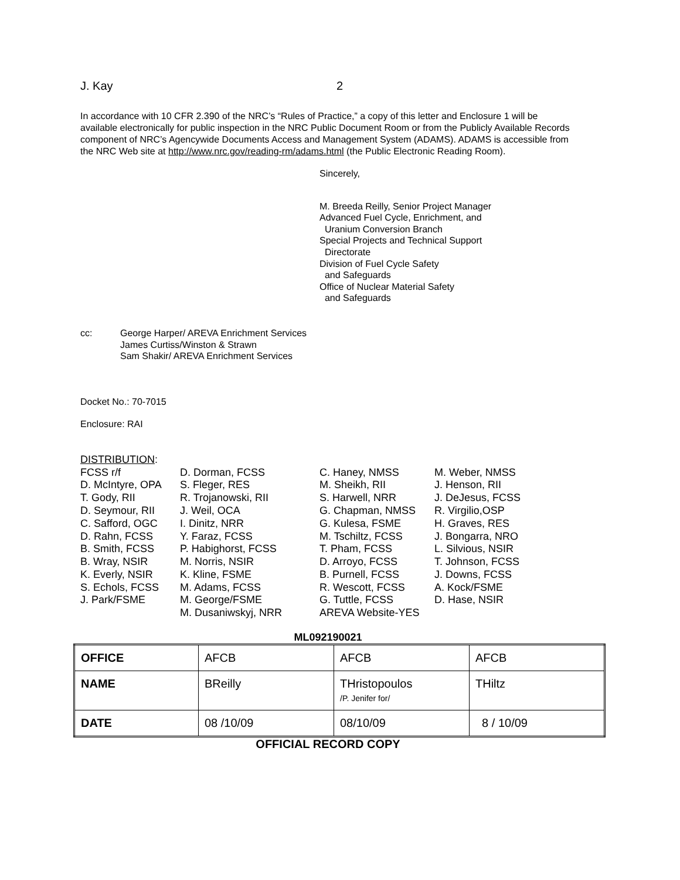J. Kay 2
In accordance with 10 CFR 2.390 of the NRC’s “Rules of Practice,” a copy of this letter and Enclosure 1 will be available electronically for public inspection in the NRC Public Document Room or from the Publicly Available Records component of NRC’s Agencywide Documents Access and Management System (ADAMS). ADAMS is accessible from the NRC Web site at http://www.nrc.gov/reading-rm/adams.html (the Public Electronic Reading Room).
Sincerely,
M. Breeda Reilly, Senior Project Manager
Advanced Fuel Cycle, Enrichment, and
Uranium Conversion Branch
Special Projects and Technical Support
Directorate
Division of Fuel Cycle Safety
and Safeguards
Office of Nuclear Material Safety
and Safeguards
cc: George Harper/ AREVA Enrichment Services
James Curtiss/Winston & Strawn
Sam Shakir/ AREVA Enrichment Services
Docket No.: 70-7015
Enclosure: RAI
DISTRIBUTION:
FCSS r/f D. McIntyre, OPA T. Gody, RII D. Seymour, RII C. Safford, OGC D. Rahn, FCSS B. Smith, FCSS B. Wray, NSIR K. Everly, NSIR S. Echols, FCSS J. Park/FSME
D. Dorman, FCSS S. Fleger, RES R. Trojanowski, RII J. Weil, OCA I. Dinitz, NRR Y. Faraz, FCSS P. Habighorst, FCSS M. Norris, NSIR K. Kline, FSME M. Adams, FCSS M. George/FSME M. Dusaniwskyj, NRR
C. Haney, NMSS M. Sheikh, RII S. Harwell, NRR G. Chapman, NMSS G. Kulesa, FSME M. Tschiltz, FCSS T. Pham, FCSS D. Arroyo, FCSS B. Purnell, FCSS R. Wescott, FCSS G. Tuttle, FCSS AREVA Website-YES
M. Weber, NMSS J. Henson, RII J. DeJesus, FCSS R. Virgilio,OSP H. Graves, RES J. Bongarra, NRO L. Silvious, NSIR T. Johnson, FCSS J. Downs, FCSS A. Kock/FSME D. Hase, NSIR
ML092190021
| OFFICE | AFCB | AFCB | AFCB |
| NAME | BReilly | THristopoulos /P. Jenifer for/ | THiltz |
| DATE | 08 /10/09 | 08/10/09 | 8 / 10/09 |
OFFICIAL RECORD COPY